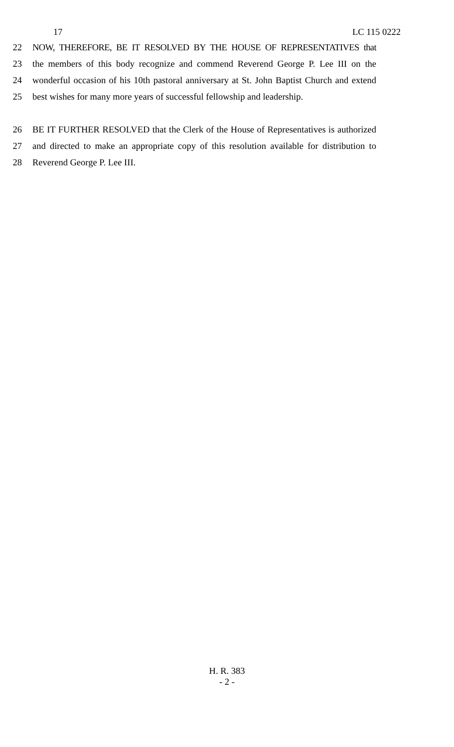17 LC 115 0222
22 NOW, THEREFORE, BE IT RESOLVED BY THE HOUSE OF REPRESENTATIVES that
23 the members of this body recognize and commend Reverend George P. Lee III on the
24 wonderful occasion of his 10th pastoral anniversary at St. John Baptist Church and extend
25 best wishes for many more years of successful fellowship and leadership.
26 BE IT FURTHER RESOLVED that the Clerk of the House of Representatives is authorized
27 and directed to make an appropriate copy of this resolution available for distribution to
28 Reverend George P. Lee III.
H. R. 383
- 2 -